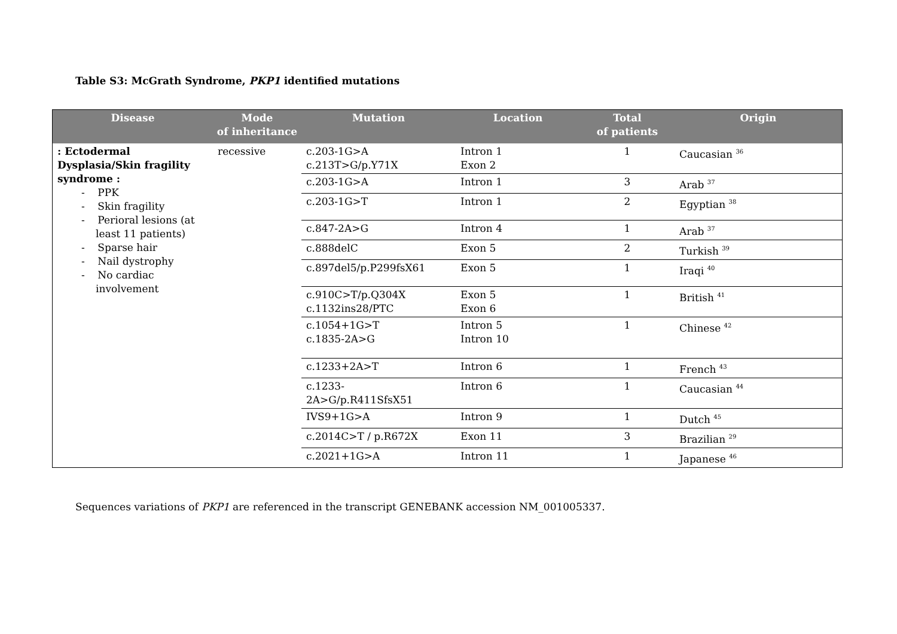Table S3: McGrath Syndrome, PKP1 identified mutations
| Disease | Mode of inheritance | Mutation | Location | Total of patients | Origin |
| --- | --- | --- | --- | --- | --- |
| : Ectodermal Dysplasia/Skin fragility syndrome : - PPK - Skin fragility - Perioral lesions (at least 11 patients) - Sparse hair - Nail dystrophy - No cardiac involvement | recessive | c.203-1G>A c.213T>G/p.Y71X | Intron 1 Exon 2 | 1 | Caucasian <sup>36</sup> |
| | | c.203-1G>A | Intron 1 | 3 | Arab <sup>37</sup> |
| | | c.203-1G>T | Intron 1 | 2 | Egyptian <sup>38</sup> |
| | | c.847-2A>G | Intron 4 | 1 | Arab <sup>37</sup> |
| | | c.888delC | Exon 5 | 2 | Turkish <sup>39</sup> |
| | | c.897del5/p.P299fsX61 | Exon 5 | 1 | Iraqi <sup>40</sup> |
| | | c.910C>T/p.Q304X c.1132ins28/PTC | Exon 5 Exon 6 | 1 | British <sup>41</sup> |
| | | c.1054+1G>T c.1835-2A>G | Intron 5 Intron 10 | 1 | Chinese <sup>42</sup> |
| | | c.1233+2A>T | Intron 6 | 1 | French <sup>43</sup> |
| | | c.1233-2A>G/p.R411SfsX51 | Intron 6 | 1 | Caucasian <sup>44</sup> |
| | | IVS9+1G>A | Intron 9 | 1 | Dutch <sup>45</sup> |
| | | c.2014C>T / p.R672X | Exon 11 | 3 | Brazilian <sup>29</sup> |
| | | c.2021+1G>A | Intron 11 | 1 | Japanese <sup>46</sup> |
Sequences variations of PKP1 are referenced in the transcript GENEBANK accession NM_001005337.